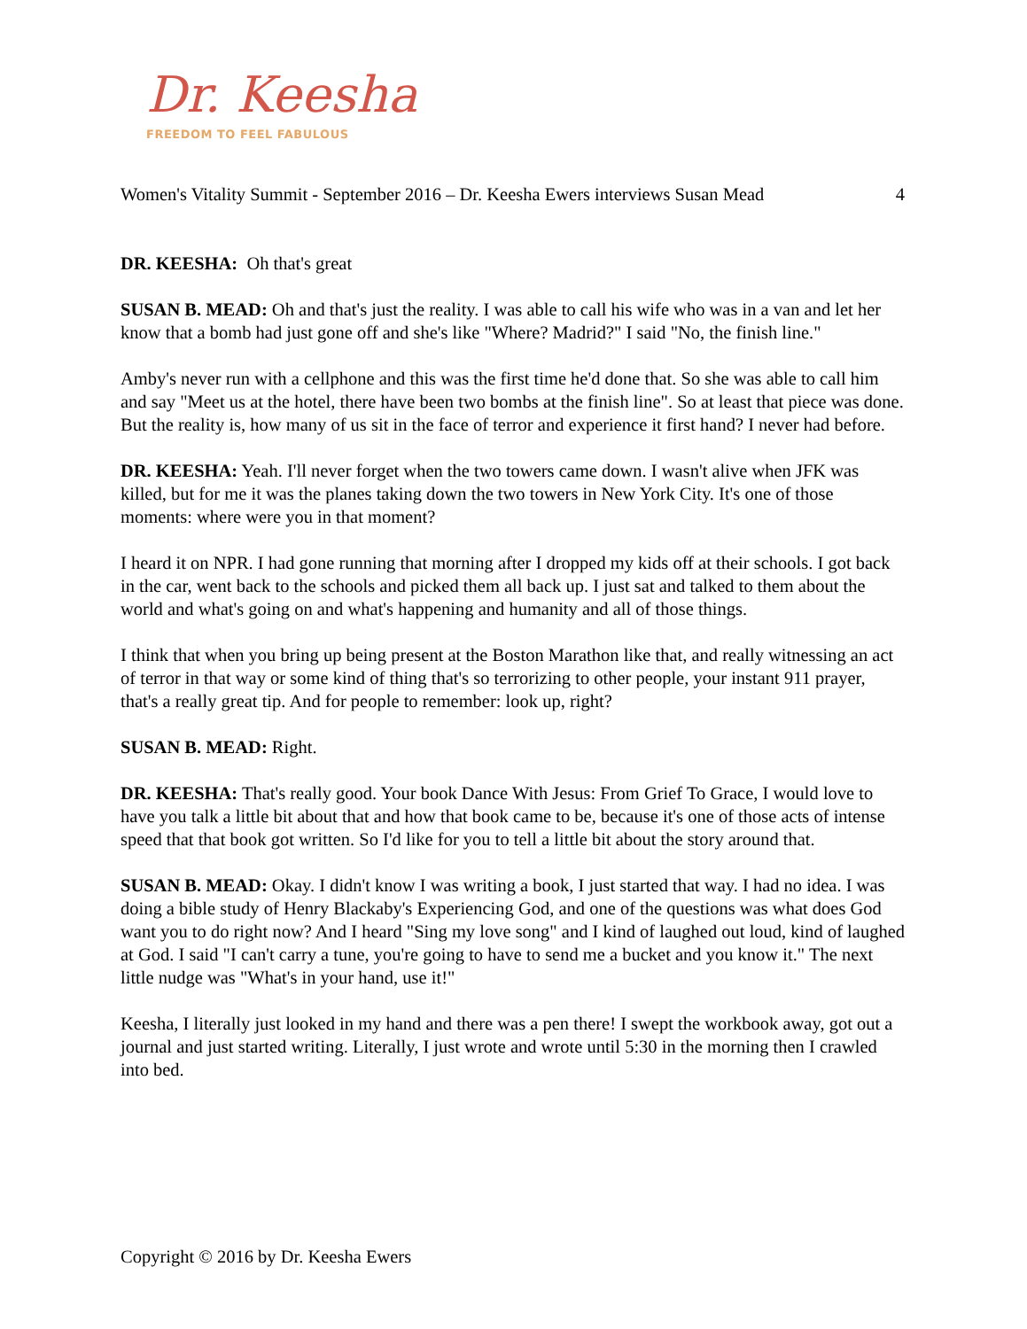Dr. Keesha
FREEDOM TO FEEL FABULOUS
Women's Vitality Summit - September 2016 – Dr. Keesha Ewers interviews Susan Mead 4
DR. KEESHA: Oh that's great
SUSAN B. MEAD: Oh and that's just the reality. I was able to call his wife who was in a van and let her know that a bomb had just gone off and she's like "Where? Madrid?" I said "No, the finish line."
Amby's never run with a cellphone and this was the first time he'd done that. So she was able to call him and say "Meet us at the hotel, there have been two bombs at the finish line". So at least that piece was done. But the reality is, how many of us sit in the face of terror and experience it first hand? I never had before.
DR. KEESHA: Yeah. I'll never forget when the two towers came down. I wasn't alive when JFK was killed, but for me it was the planes taking down the two towers in New York City. It's one of those moments: where were you in that moment?
I heard it on NPR. I had gone running that morning after I dropped my kids off at their schools. I got back in the car, went back to the schools and picked them all back up. I just sat and talked to them about the world and what's going on and what's happening and humanity and all of those things.
I think that when you bring up being present at the Boston Marathon like that, and really witnessing an act of terror in that way or some kind of thing that's so terrorizing to other people, your instant 911 prayer, that's a really great tip. And for people to remember: look up, right?
SUSAN B. MEAD: Right.
DR. KEESHA: That's really good. Your book Dance With Jesus: From Grief To Grace, I would love to have you talk a little bit about that and how that book came to be, because it's one of those acts of intense speed that that book got written. So I'd like for you to tell a little bit about the story around that.
SUSAN B. MEAD: Okay. I didn't know I was writing a book, I just started that way. I had no idea. I was doing a bible study of Henry Blackaby's Experiencing God, and one of the questions was what does God want you to do right now? And I heard "Sing my love song" and I kind of laughed out loud, kind of laughed at God. I said "I can't carry a tune, you're going to have to send me a bucket and you know it." The next little nudge was "What's in your hand, use it!"
Keesha, I literally just looked in my hand and there was a pen there! I swept the workbook away, got out a journal and just started writing. Literally, I just wrote and wrote until 5:30 in the morning then I crawled into bed.
Copyright © 2016 by Dr. Keesha Ewers